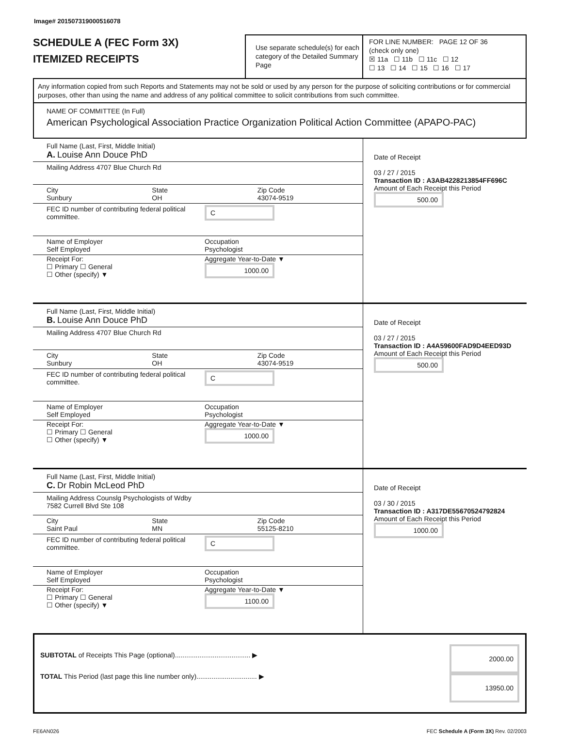Image# 201507319000516078
SCHEDULE A (FEC Form 3X)
ITEMIZED RECEIPTS
Use separate schedule(s) for each category of the Detailed Summary Page
FOR LINE NUMBER: PAGE 12 OF 36
(check only one)
☒ 11a ☐ 11b ☐ 11c ☐ 12
☐ 13 ☐ 14 ☐ 15 ☐ 16 ☐ 17
Any information copied from such Reports and Statements may not be sold or used by any person for the purpose of soliciting contributions or for commercial purposes, other than using the name and address of any political committee to solicit contributions from such committee.
NAME OF COMMITTEE (In Full)
American Psychological Association Practice Organization Political Action Committee (APAPO-PAC)
Full Name (Last, First, Middle Initial)
A. Louise Ann Douce PhD
Mailing Address 4707 Blue Church Rd
City
Sunbury
State
OH
Zip Code
43074-9519
FEC ID number of contributing federal political committee.
C
Name of Employer
Self Employed
Occupation
Psychologist
Receipt For:
☐ Primary ☐ General
☐ Other (specify) ▼
Aggregate Year-to-Date ▼
1000.00
Date of Receipt
03 / 27 / 2015
Transaction ID : A3AB4228213854FF696C
Amount of Each Receipt this Period
500.00
Full Name (Last, First, Middle Initial)
B. Louise Ann Douce PhD
Mailing Address 4707 Blue Church Rd
City
Sunbury
State
OH
Zip Code
43074-9519
FEC ID number of contributing federal political committee.
C
Name of Employer
Self Employed
Occupation
Psychologist
Receipt For:
☐ Primary ☐ General
☐ Other (specify) ▼
Aggregate Year-to-Date ▼
1000.00
Date of Receipt
03 / 27 / 2015
Transaction ID : A4A59600FAD9D4EED93D
Amount of Each Receipt this Period
500.00
Full Name (Last, First, Middle Initial)
C. Dr Robin McLeod PhD
Mailing Address Counslg Psychologists of Wdby
7582 Currell Blvd Ste 108
City
Saint Paul
State
MN
Zip Code
55125-8210
FEC ID number of contributing federal political committee.
C
Name of Employer
Self Employed
Occupation
Psychologist
Receipt For:
☐ Primary ☐ General
☐ Other (specify) ▼
Aggregate Year-to-Date ▼
1100.00
Date of Receipt
03 / 30 / 2015
Transaction ID : A317DE55670524792824
Amount of Each Receipt this Period
1000.00
SUBTOTAL of Receipts This Page (optional)........................................ ▶
TOTAL This Period (last page this line number only)................................ ▶
2000.00
13950.00
FE6AN026 FEC Schedule A (Form 3X) Rev. 02/2003